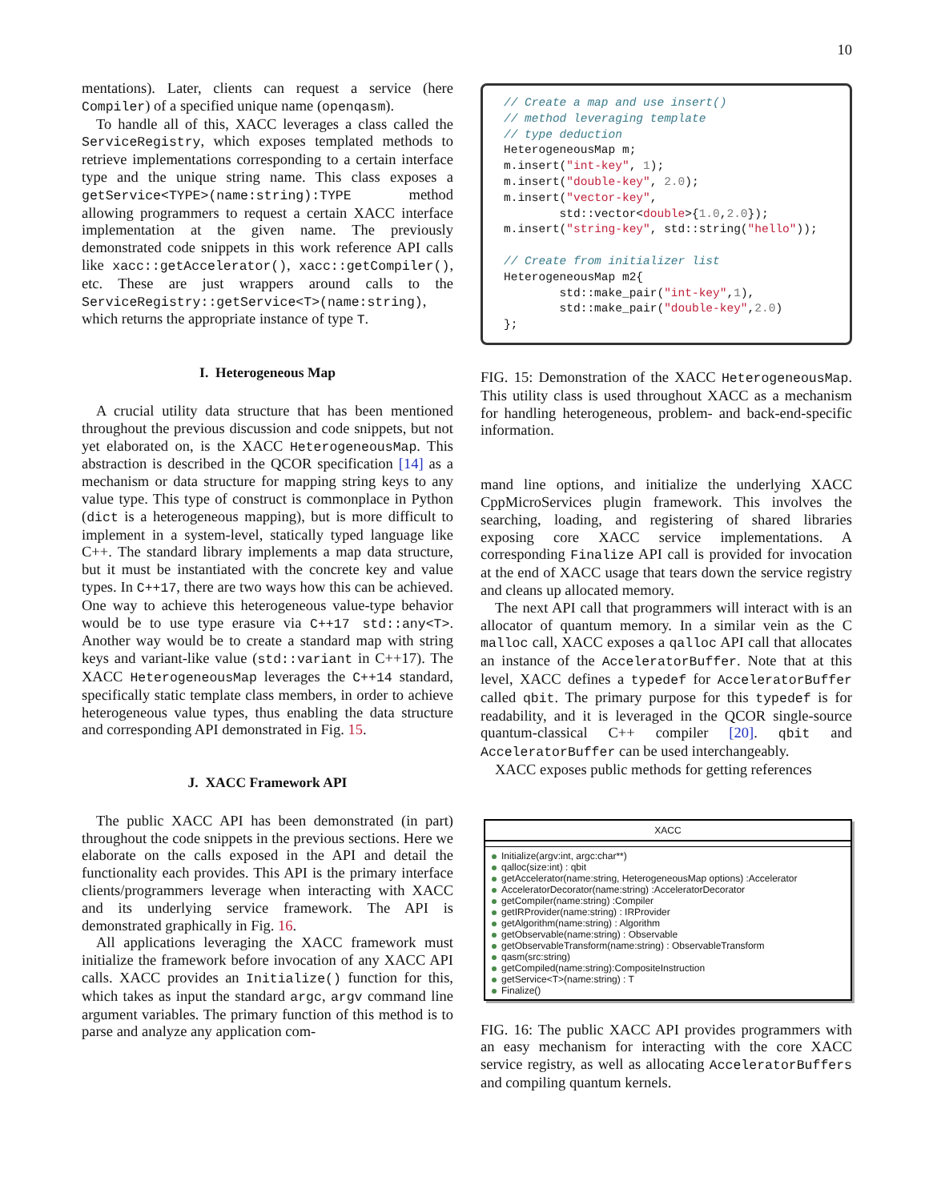10
mentations). Later, clients can request a service (here Compiler) of a specified unique name (openqasm).
To handle all of this, XACC leverages a class called the ServiceRegistry, which exposes templated methods to retrieve implementations corresponding to a certain interface type and the unique string name. This class exposes a getService<TYPE>(name:string):TYPE method allowing programmers to request a certain XACC interface implementation at the given name. The previously demonstrated code snippets in this work reference API calls like xacc::getAccelerator(), xacc::getCompiler(), etc. These are just wrappers around calls to the ServiceRegistry::getService<T>(name:string), which returns the appropriate instance of type T.
I. Heterogeneous Map
A crucial utility data structure that has been mentioned throughout the previous discussion and code snippets, but not yet elaborated on, is the XACC HeterogeneousMap. This abstraction is described in the QCOR specification [14] as a mechanism or data structure for mapping string keys to any value type. This type of construct is commonplace in Python (dict is a heterogeneous mapping), but is more difficult to implement in a system-level, statically typed language like C++. The standard library implements a map data structure, but it must be instantiated with the concrete key and value types. In C++17, there are two ways how this can be achieved. One way to achieve this heterogeneous value-type behavior would be to use type erasure via C++17 std::any<T>. Another way would be to create a standard map with string keys and variant-like value (std::variant in C++17). The XACC HeterogeneousMap leverages the C++14 standard, specifically static template class members, in order to achieve heterogeneous value types, thus enabling the data structure and corresponding API demonstrated in Fig. 15.
J. XACC Framework API
The public XACC API has been demonstrated (in part) throughout the code snippets in the previous sections. Here we elaborate on the calls exposed in the API and detail the functionality each provides. This API is the primary interface clients/programmers leverage when interacting with XACC and its underlying service framework. The API is demonstrated graphically in Fig. 16.
All applications leveraging the XACC framework must initialize the framework before invocation of any XACC API calls. XACC provides an Initialize() function for this, which takes as input the standard argc, argv command line argument variables. The primary function of this method is to parse and analyze any application com-
// Create a map and use insert() // method leveraging template // type deduction HeterogeneousMap m; m.insert("int-key", 1); m.insert("double-key", 2.0); m.insert("vector-key", std::vector<double>{1.0,2.0}); m.insert("string-key", std::string("hello")); // Create from initializer list HeterogeneousMap m2{ std::make_pair("int-key",1), std::make_pair("double-key",2.0) };
FIG. 15: Demonstration of the XACC HeterogeneousMap. This utility class is used throughout XACC as a mechanism for handling heterogeneous, problem- and back-end-specific information.
mand line options, and initialize the underlying XACC CppMicroServices plugin framework. This involves the searching, loading, and registering of shared libraries exposing core XACC service implementations. A corresponding Finalize API call is provided for invocation at the end of XACC usage that tears down the service registry and cleans up allocated memory.
The next API call that programmers will interact with is an allocator of quantum memory. In a similar vein as the C malloc call, XACC exposes a qalloc API call that allocates an instance of the AcceleratorBuffer. Note that at this level, XACC defines a typedef for AcceleratorBuffer called qbit. The primary purpose for this typedef is for readability, and it is leveraged in the QCOR single-source quantum-classical C++ compiler [20]. qbit and AcceleratorBuffer can be used interchangeably.
XACC exposes public methods for getting references
XACC
Initialize(argv:int, argc:char**)
qalloc(size:int) : qbit
getAccelerator(name:string, HeterogeneousMap options) :Accelerator
AcceleratorDecorator(name:string) :AcceleratorDecorator
getCompiler(name:string) :Compiler
getIRProvider(name:string) : IRProvider
getAlgorithm(name:string) : Algorithm
getObservable(name:string) : Observable
getObservableTransform(name:string) : ObservableTransform
qasm(src:string)
getCompiled(name:string):CompositeInstruction
getService<T>(name:string) : T
Finalize()
FIG. 16: The public XACC API provides programmers with an easy mechanism for interacting with the core XACC service registry, as well as allocating AcceleratorBuffers and compiling quantum kernels.